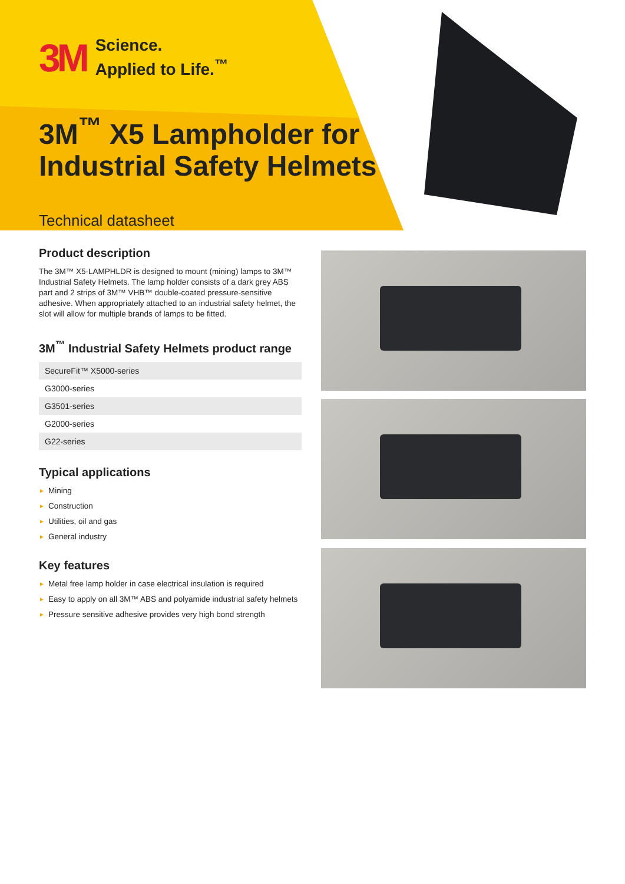3M
Science.
Applied to Life.<sup>™</sup>
3M<sup>™</sup> X5 Lampholder for
Industrial Safety Helmets
Technical datasheet
Product description
The 3M™ X5-LAMPHLDR is designed to mount (mining) lamps to 3M™ Industrial Safety Helmets. The lamp holder consists of a dark grey ABS part and 2 strips of 3M™ VHB™ double-coated pressure-sensitive adhesive. When appropriately attached to an industrial safety helmet, the slot will allow for multiple brands of lamps to be fitted.
3M<sup>™</sup> Industrial Safety Helmets product range
| SecureFit™ X5000-series |
| G3000-series |
| G3501-series |
| G2000-series |
| G22-series |
Typical applications
► Mining
► Construction
► Utilities, oil and gas
► General industry
Key features
► Metal free lamp holder in case electrical insulation is required
► Easy to apply on all 3M™ ABS and polyamide industrial safety helmets
► Pressure sensitive adhesive provides very high bond strength